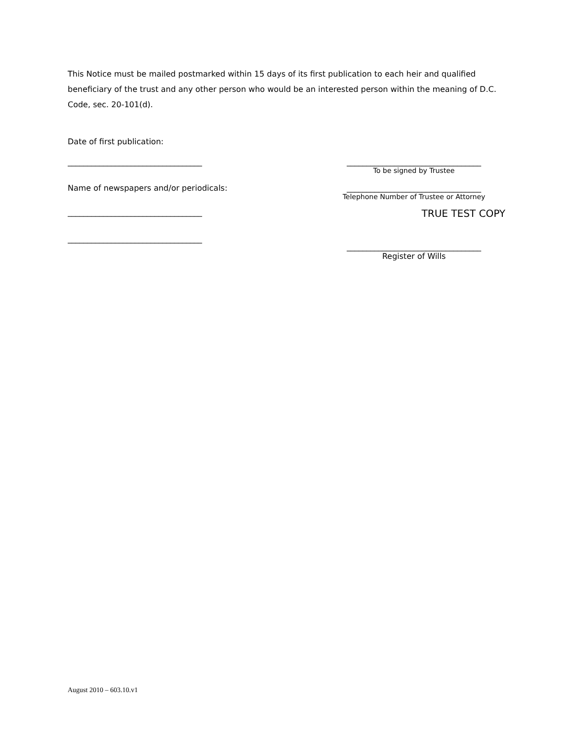This Notice must be mailed postmarked within 15 days of its first publication to each heir and qualified beneficiary of the trust and any other person who would be an interested person within the meaning of D.C. Code, sec. 20-101(d).
Date of first publication:
__________________________________ __________________________________
To be signed by Trustee
Name of newspapers and/or periodicals: __________________________________
Telephone Number of Trustee or Attorney
__________________________________
TRUE TEST COPY
__________________________________
__________________________________
Register of Wills
August 2010 – 603.10.v1